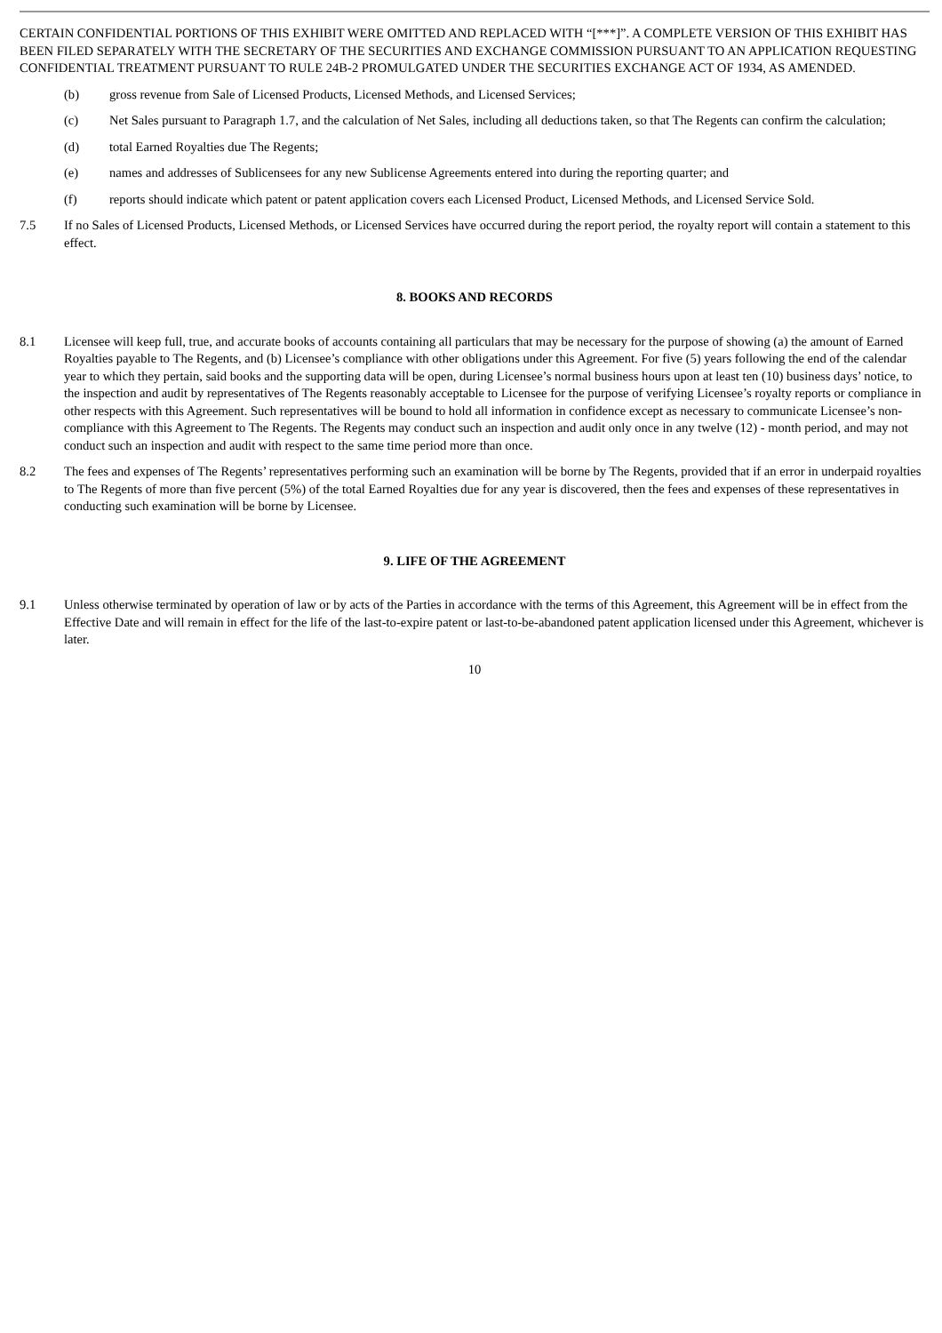CERTAIN CONFIDENTIAL PORTIONS OF THIS EXHIBIT WERE OMITTED AND REPLACED WITH “[***]”. A COMPLETE VERSION OF THIS EXHIBIT HAS BEEN FILED SEPARATELY WITH THE SECRETARY OF THE SECURITIES AND EXCHANGE COMMISSION PURSUANT TO AN APPLICATION REQUESTING CONFIDENTIAL TREATMENT PURSUANT TO RULE 24B-2 PROMULGATED UNDER THE SECURITIES EXCHANGE ACT OF 1934, AS AMENDED.
(b) gross revenue from Sale of Licensed Products, Licensed Methods, and Licensed Services;
(c) Net Sales pursuant to Paragraph 1.7, and the calculation of Net Sales, including all deductions taken, so that The Regents can confirm the calculation;
(d) total Earned Royalties due The Regents;
(e) names and addresses of Sublicensees for any new Sublicense Agreements entered into during the reporting quarter; and
(f) reports should indicate which patent or patent application covers each Licensed Product, Licensed Methods, and Licensed Service Sold.
7.5 If no Sales of Licensed Products, Licensed Methods, or Licensed Services have occurred during the report period, the royalty report will contain a statement to this effect.
8. BOOKS AND RECORDS
8.1 Licensee will keep full, true, and accurate books of accounts containing all particulars that may be necessary for the purpose of showing (a) the amount of Earned Royalties payable to The Regents, and (b) Licensee’s compliance with other obligations under this Agreement. For five (5) years following the end of the calendar year to which they pertain, said books and the supporting data will be open, during Licensee’s normal business hours upon at least ten (10) business days’ notice, to the inspection and audit by representatives of The Regents reasonably acceptable to Licensee for the purpose of verifying Licensee’s royalty reports or compliance in other respects with this Agreement. Such representatives will be bound to hold all information in confidence except as necessary to communicate Licensee’s non-compliance with this Agreement to The Regents. The Regents may conduct such an inspection and audit only once in any twelve (12) - month period, and may not conduct such an inspection and audit with respect to the same time period more than once.
8.2 The fees and expenses of The Regents’ representatives performing such an examination will be borne by The Regents, provided that if an error in underpaid royalties to The Regents of more than five percent (5%) of the total Earned Royalties due for any year is discovered, then the fees and expenses of these representatives in conducting such examination will be borne by Licensee.
9. LIFE OF THE AGREEMENT
9.1 Unless otherwise terminated by operation of law or by acts of the Parties in accordance with the terms of this Agreement, this Agreement will be in effect from the Effective Date and will remain in effect for the life of the last-to-expire patent or last-to-be-abandoned patent application licensed under this Agreement, whichever is later.
10